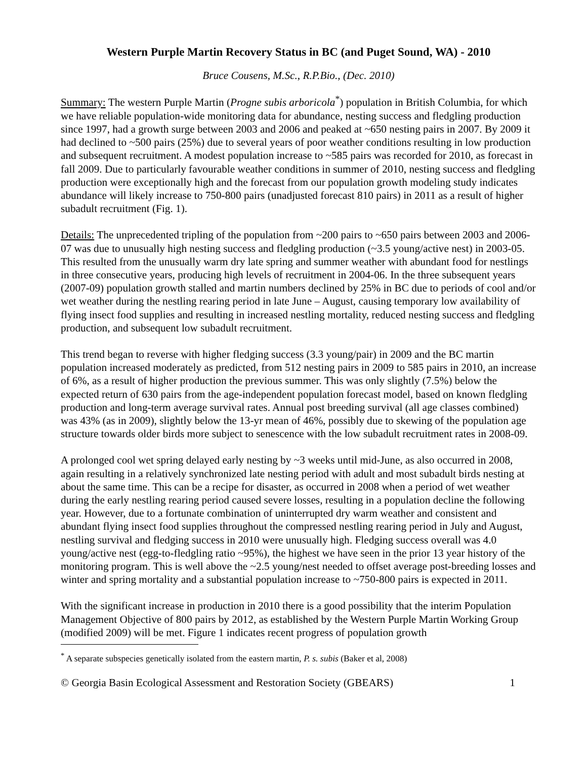Western Purple Martin Recovery Status in BC (and Puget Sound, WA) - 2010
Bruce Cousens, M.Sc., R.P.Bio., (Dec. 2010)
Summary: The western Purple Martin (Progne subis arboricola<sup>*</sup>) population in British Columbia, for which we have reliable population-wide monitoring data for abundance, nesting success and fledgling production since 1997, had a growth surge between 2003 and 2006 and peaked at ~650 nesting pairs in 2007. By 2009 it had declined to ~500 pairs (25%) due to several years of poor weather conditions resulting in low production and subsequent recruitment. A modest population increase to ~585 pairs was recorded for 2010, as forecast in fall 2009. Due to particularly favourable weather conditions in summer of 2010, nesting success and fledgling production were exceptionally high and the forecast from our population growth modeling study indicates abundance will likely increase to 750-800 pairs (unadjusted forecast 810 pairs) in 2011 as a result of higher subadult recruitment (Fig. 1).
Details: The unprecedented tripling of the population from ~200 pairs to ~650 pairs between 2003 and 2006-07 was due to unusually high nesting success and fledgling production (~3.5 young/active nest) in 2003-05. This resulted from the unusually warm dry late spring and summer weather with abundant food for nestlings in three consecutive years, producing high levels of recruitment in 2004-06. In the three subsequent years (2007-09) population growth stalled and martin numbers declined by 25% in BC due to periods of cool and/or wet weather during the nestling rearing period in late June – August, causing temporary low availability of flying insect food supplies and resulting in increased nestling mortality, reduced nesting success and fledgling production, and subsequent low subadult recruitment.
This trend began to reverse with higher fledging success (3.3 young/pair) in 2009 and the BC martin population increased moderately as predicted, from 512 nesting pairs in 2009 to 585 pairs in 2010, an increase of 6%, as a result of higher production the previous summer. This was only slightly (7.5%) below the expected return of 630 pairs from the age-independent population forecast model, based on known fledgling production and long-term average survival rates. Annual post breeding survival (all age classes combined) was 43% (as in 2009), slightly below the 13-yr mean of 46%, possibly due to skewing of the population age structure towards older birds more subject to senescence with the low subadult recruitment rates in 2008-09.
A prolonged cool wet spring delayed early nesting by ~3 weeks until mid-June, as also occurred in 2008, again resulting in a relatively synchronized late nesting period with adult and most subadult birds nesting at about the same time. This can be a recipe for disaster, as occurred in 2008 when a period of wet weather during the early nestling rearing period caused severe losses, resulting in a population decline the following year. However, due to a fortunate combination of uninterrupted dry warm weather and consistent and abundant flying insect food supplies throughout the compressed nestling rearing period in July and August, nestling survival and fledging success in 2010 were unusually high. Fledging success overall was 4.0 young/active nest (egg-to-fledgling ratio ~95%), the highest we have seen in the prior 13 year history of the monitoring program. This is well above the ~2.5 young/nest needed to offset average post-breeding losses and winter and spring mortality and a substantial population increase to ~750-800 pairs is expected in 2011.
With the significant increase in production in 2010 there is a good possibility that the interim Population Management Objective of 800 pairs by 2012, as established by the Western Purple Martin Working Group (modified 2009) will be met. Figure 1 indicates recent progress of population growth
<sup>*</sup> A separate subspecies genetically isolated from the eastern martin, P. s. subis (Baker et al, 2008)
© Georgia Basin Ecological Assessment and Restoration Society (GBEARS) 1